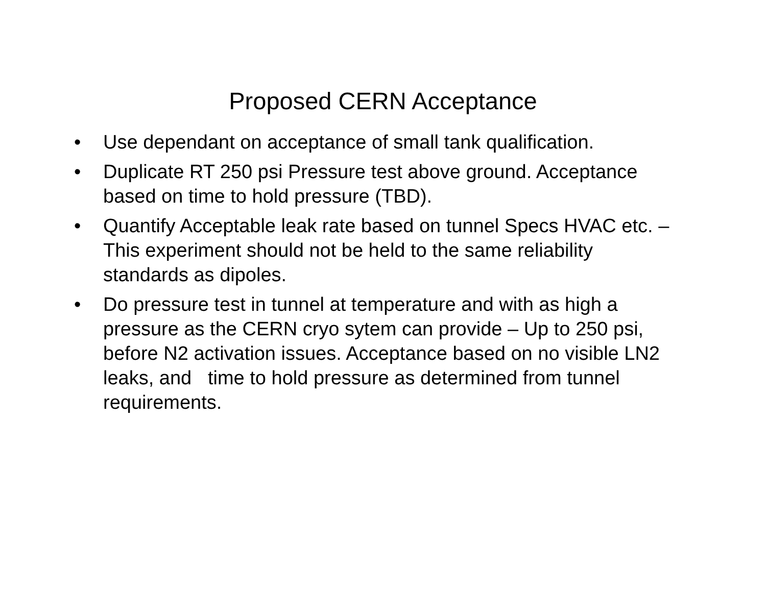Proposed CERN Acceptance
• Use dependant on acceptance of small tank qualification.
• Duplicate RT 250 psi Pressure test above ground. Acceptance based on time to hold pressure (TBD).
• Quantify Acceptable leak rate based on tunnel Specs HVAC etc. – This experiment should not be held to the same reliability standards as dipoles.
• Do pressure test in tunnel at temperature and with as high a pressure as the CERN cryo sytem can provide – Up to 250 psi, before N2 activation issues. Acceptance based on no visible LN2 leaks, and time to hold pressure as determined from tunnel requirements.